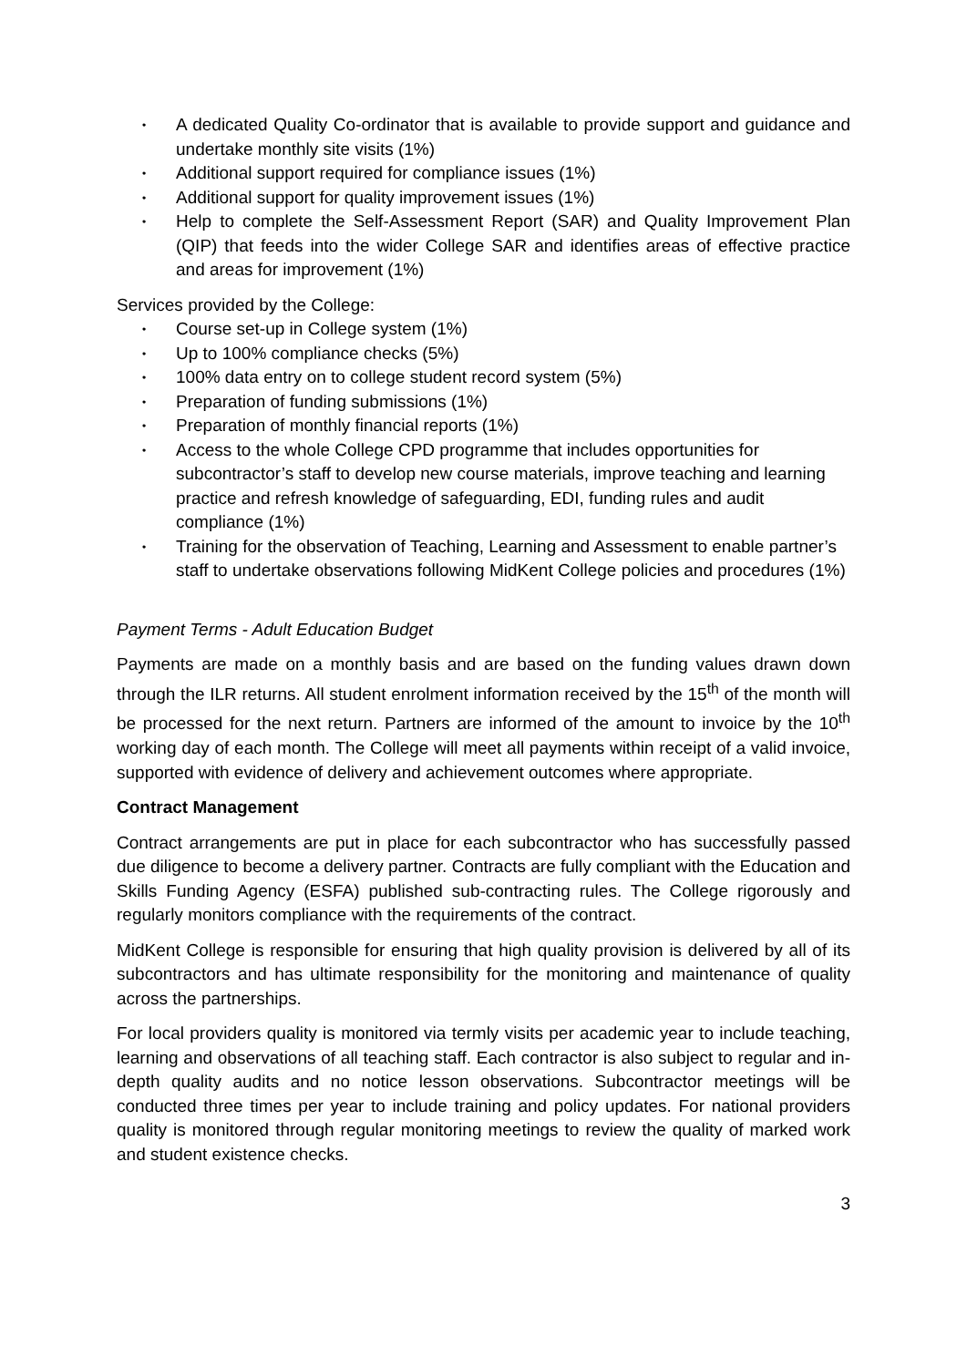• A dedicated Quality Co-ordinator that is available to provide support and guidance and undertake monthly site visits (1%)
• Additional support required for compliance issues (1%)
• Additional support for quality improvement issues (1%)
• Help to complete the Self-Assessment Report (SAR) and Quality Improvement Plan (QIP) that feeds into the wider College SAR and identifies areas of effective practice and areas for improvement (1%)
Services provided by the College:
• Course set-up in College system (1%)
• Up to 100% compliance checks (5%)
• 100% data entry on to college student record system (5%)
• Preparation of funding submissions (1%)
• Preparation of monthly financial reports (1%)
• Access to the whole College CPD programme that includes opportunities for subcontractor’s staff to develop new course materials, improve teaching and learning practice and refresh knowledge of safeguarding, EDI, funding rules and audit compliance (1%)
• Training for the observation of Teaching, Learning and Assessment to enable partner’s staff to undertake observations following MidKent College policies and procedures (1%)
Payment Terms - Adult Education Budget
Payments are made on a monthly basis and are based on the funding values drawn down through the ILR returns. All student enrolment information received by the 15<sup>th</sup> of the month will be processed for the next return. Partners are informed of the amount to invoice by the 10<sup>th</sup> working day of each month. The College will meet all payments within receipt of a valid invoice, supported with evidence of delivery and achievement outcomes where appropriate.
Contract Management
Contract arrangements are put in place for each subcontractor who has successfully passed due diligence to become a delivery partner. Contracts are fully compliant with the Education and Skills Funding Agency (ESFA) published sub-contracting rules. The College rigorously and regularly monitors compliance with the requirements of the contract.
MidKent College is responsible for ensuring that high quality provision is delivered by all of its subcontractors and has ultimate responsibility for the monitoring and maintenance of quality across the partnerships.
For local providers quality is monitored via termly visits per academic year to include teaching, learning and observations of all teaching staff. Each contractor is also subject to regular and in-depth quality audits and no notice lesson observations. Subcontractor meetings will be conducted three times per year to include training and policy updates. For national providers quality is monitored through regular monitoring meetings to review the quality of marked work and student existence checks.
3